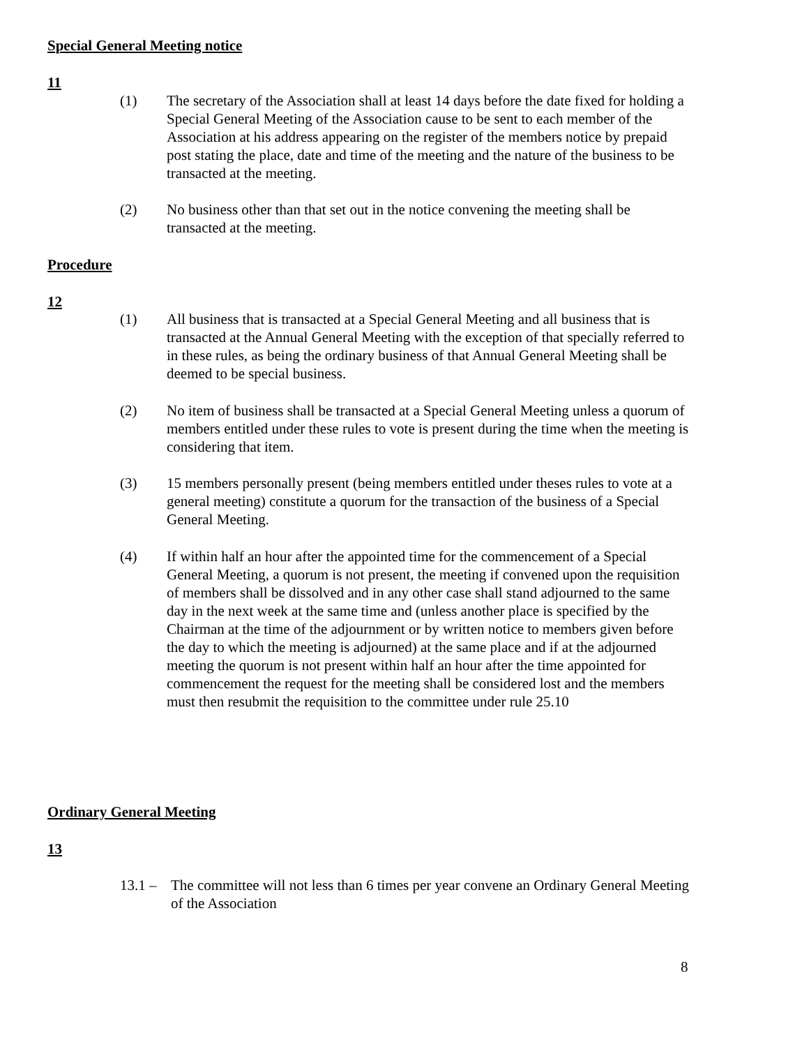Special General Meeting notice
11
(1) The secretary of the Association shall at least 14 days before the date fixed for holding a Special General Meeting of the Association cause to be sent to each member of the Association at his address appearing on the register of the members notice by prepaid post stating the place, date and time of the meeting and the nature of the business to be transacted at the meeting.
(2) No business other than that set out in the notice convening the meeting shall be transacted at the meeting.
Procedure
12
(1) All business that is transacted at a Special General Meeting and all business that is transacted at the Annual General Meeting with the exception of that specially referred to in these rules, as being the ordinary business of that Annual General Meeting shall be deemed to be special business.
(2) No item of business shall be transacted at a Special General Meeting unless a quorum of members entitled under these rules to vote is present during the time when the meeting is considering that item.
(3) 15 members personally present (being members entitled under theses rules to vote at a general meeting) constitute a quorum for the transaction of the business of a Special General Meeting.
(4) If within half an hour after the appointed time for the commencement of a Special General Meeting, a quorum is not present, the meeting if convened upon the requisition of members shall be dissolved and in any other case shall stand adjourned to the same day in the next week at the same time and (unless another place is specified by the Chairman at the time of the adjournment or by written notice to members given before the day to which the meeting is adjourned) at the same place and if at the adjourned meeting the quorum is not present within half an hour after the time appointed for commencement the request for the meeting shall be considered lost and the members must then resubmit the requisition to the committee under rule 25.10
Ordinary General Meeting
13
13.1 – The committee will not less than 6 times per year convene an Ordinary General Meeting of the Association
8